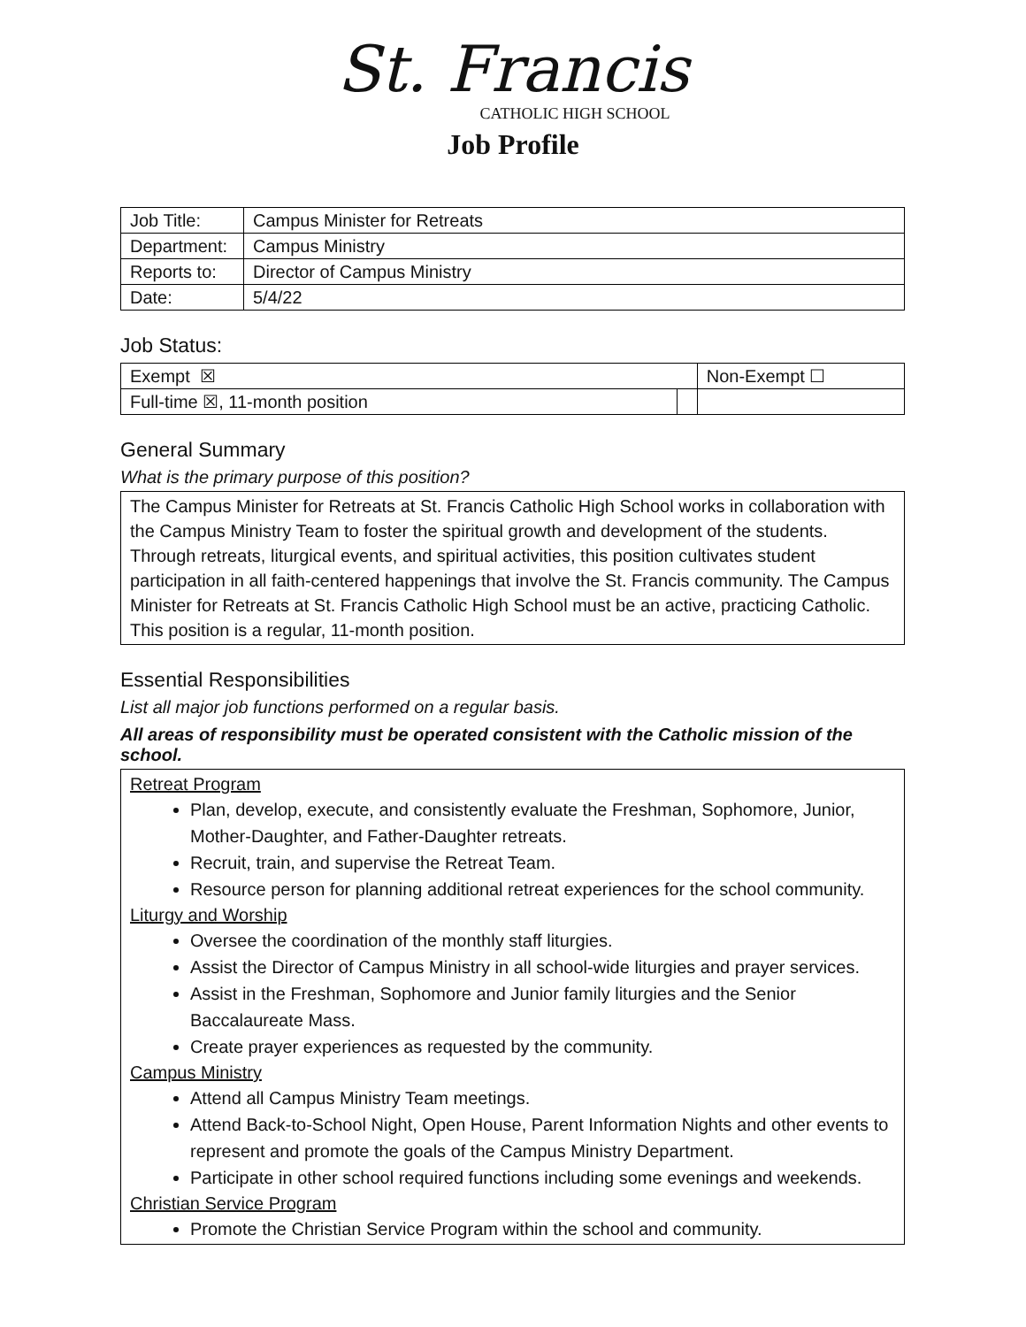St. Francis
CATHOLIC HIGH SCHOOL
Job Profile
| Job Title: | Campus Minister for Retreats |
| Department: | Campus Ministry |
| Reports to: | Director of Campus Ministry |
| Date: | 5/4/22 |
Job Status:
| Exempt ☒ | | Non-Exempt ☐ |
| Full-time ☒, 11-month position | | |
General Summary
What is the primary purpose of this position?
The Campus Minister for Retreats at St. Francis Catholic High School works in collaboration with the Campus Ministry Team to foster the spiritual growth and development of the students. Through retreats, liturgical events, and spiritual activities, this position cultivates student participation in all faith-centered happenings that involve the St. Francis community. The Campus Minister for Retreats at St. Francis Catholic High School must be an active, practicing Catholic. This position is a regular, 11-month position.
Essential Responsibilities
List all major job functions performed on a regular basis.
All areas of responsibility must be operated consistent with the Catholic mission of the school.
Retreat Program
Plan, develop, execute, and consistently evaluate the Freshman, Sophomore, Junior, Mother-Daughter, and Father-Daughter retreats.
Recruit, train, and supervise the Retreat Team.
Resource person for planning additional retreat experiences for the school community.
Liturgy and Worship
Oversee the coordination of the monthly staff liturgies.
Assist the Director of Campus Ministry in all school-wide liturgies and prayer services.
Assist in the Freshman, Sophomore and Junior family liturgies and the Senior Baccalaureate Mass.
Create prayer experiences as requested by the community.
Campus Ministry
Attend all Campus Ministry Team meetings.
Attend Back-to-School Night, Open House, Parent Information Nights and other events to represent and promote the goals of the Campus Ministry Department.
Participate in other school required functions including some evenings and weekends.
Christian Service Program
Promote the Christian Service Program within the school and community.